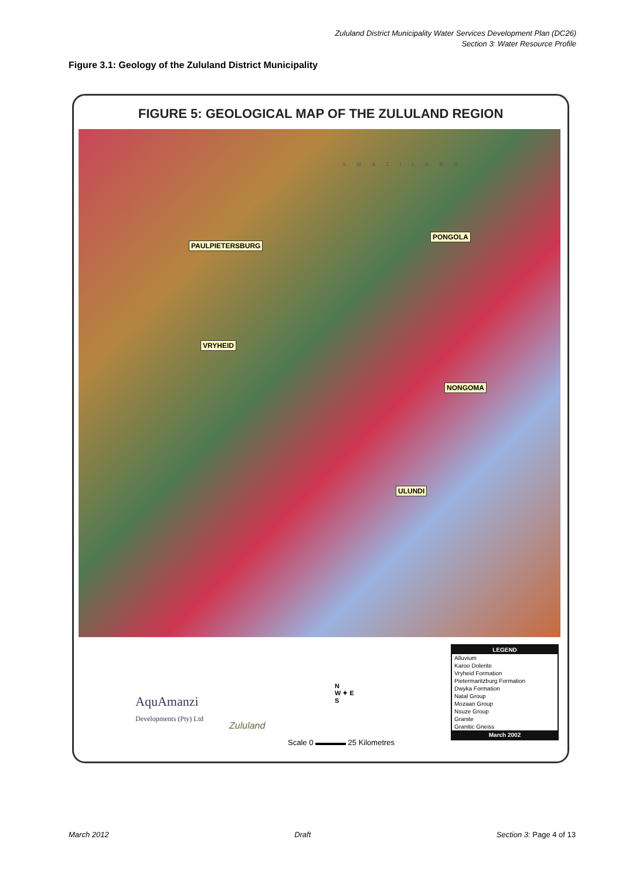Zululand District Municipality Water Services Development Plan (DC26)
Section 3: Water Resource Profile
Figure 3.1: Geology of the Zululand District Municipality
FIGURE 5: GEOLOGICAL MAP OF THE ZULULAND REGION
SWAZILAND
PONGOLA
PAULPIETERSBURG
VRYHEID
NONGOMA
ULUNDI
AquAmanzi
Developments (Pty) Ltd
Zululand
N
W ✦ E
S
Scale 0 ▬▬▬▬ 25 Kilometres
LEGEND
Alluvium
Karoo Dolerite
Vryheid Formation
Pietermaritzburg Formation
Dwyka Formation
Natal Group
Mozaan Group
Nsuze Group
Granite
Granitic Gneiss
March 2002
March 2012 Draft Section 3: Page 4 of 13